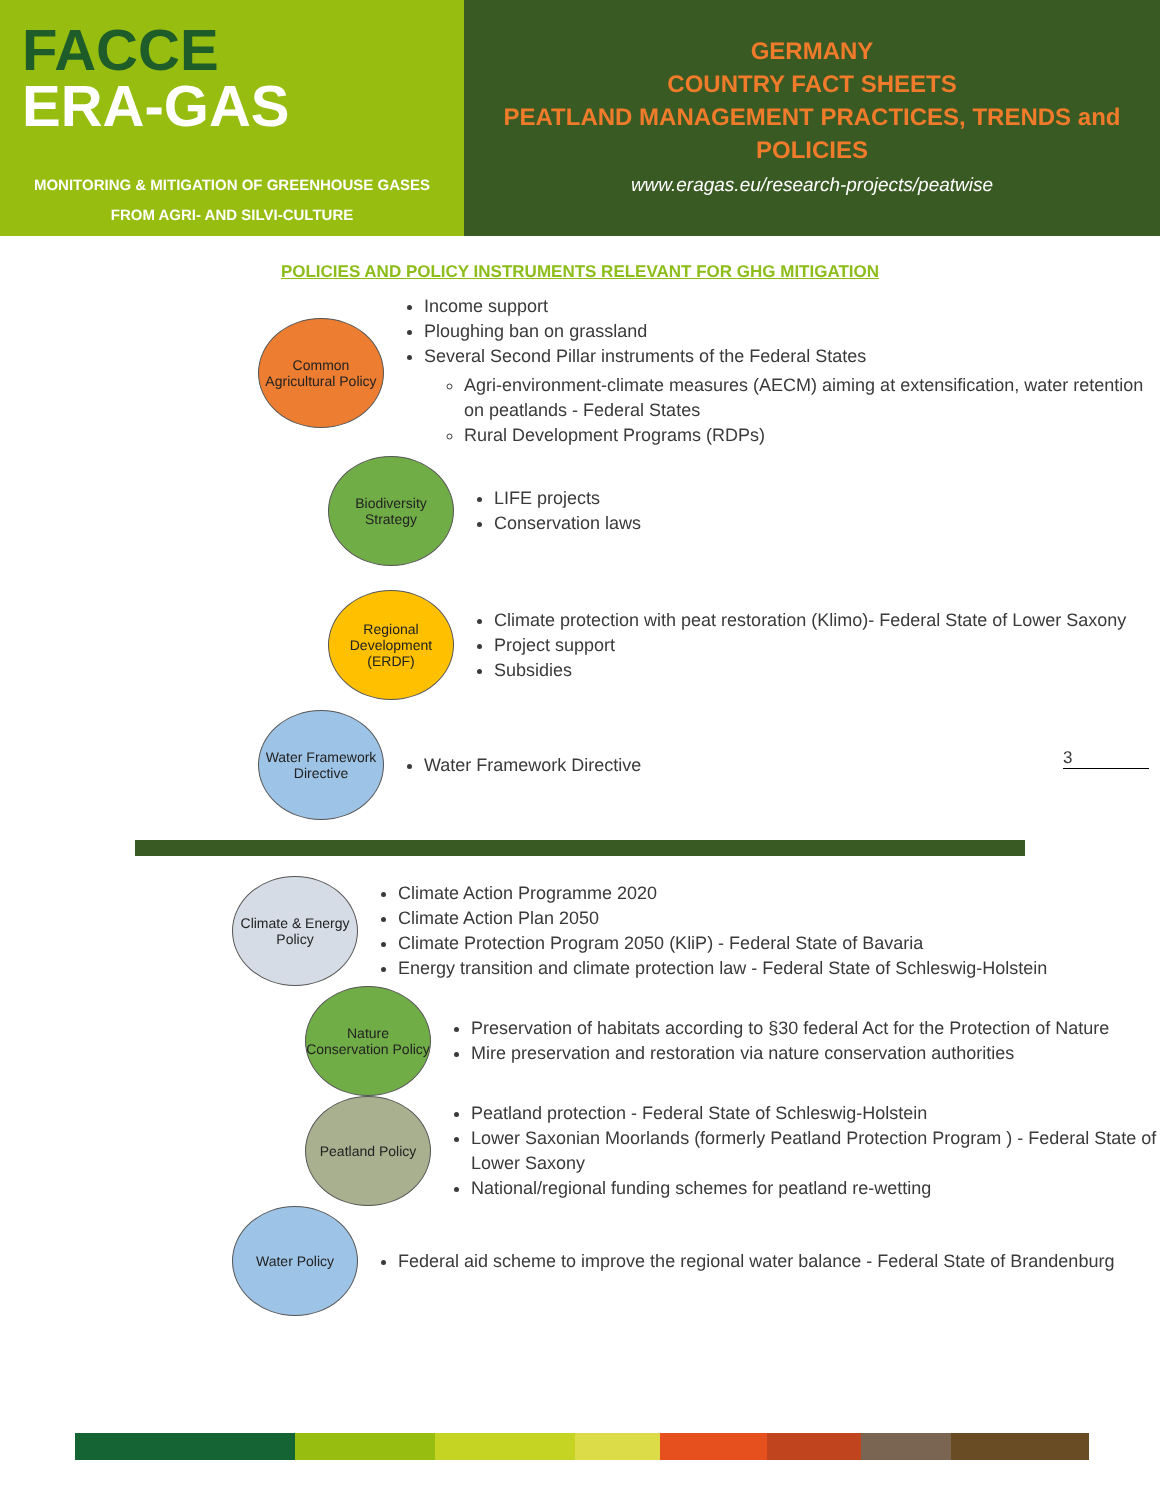FACCE
ERA-GAS
MONITORING & MITIGATION OF GREENHOUSE GASES
FROM AGRI- AND SILVI-CULTURE
GERMANY
COUNTRY FACT SHEETS
PEATLAND MANAGEMENT PRACTICES, TRENDS and
POLICIES
www.eragas.eu/research-projects/peatwise
POLICIES AND POLICY INSTRUMENTS RELEVANT FOR GHG MITIGATION
Common Agricultural Policy
Income support
Ploughing ban on grassland
Several Second Pillar instruments of the Federal States
Agri-environment-climate measures (AECM) aiming at extensification, water retention on peatlands - Federal States
Rural Development Programs (RDPs)
Biodiversity Strategy
LIFE projects
Conservation laws
Regional Development (ERDF)
Climate protection with peat restoration (Klimo)- Federal State of Lower Saxony
Project support
Subsidies
Water Framework Directive
Water Framework Directive
3
Climate & Energy Policy
Climate Action Programme 2020
Climate Action Plan 2050
Climate Protection Program 2050 (KliP) - Federal State of Bavaria
Energy transition and climate protection law - Federal State of Schleswig-Holstein
Nature Conservation Policy
Preservation of habitats according to §30 federal Act for the Protection of Nature
Mire preservation and restoration via nature conservation authorities
Peatland Policy
Peatland protection - Federal State of Schleswig-Holstein
Lower Saxonian Moorlands (formerly Peatland Protection Program ) - Federal State of Lower Saxony
National/regional funding schemes for peatland re-wetting
Water Policy
Federal aid scheme to improve the regional water balance - Federal State of Brandenburg